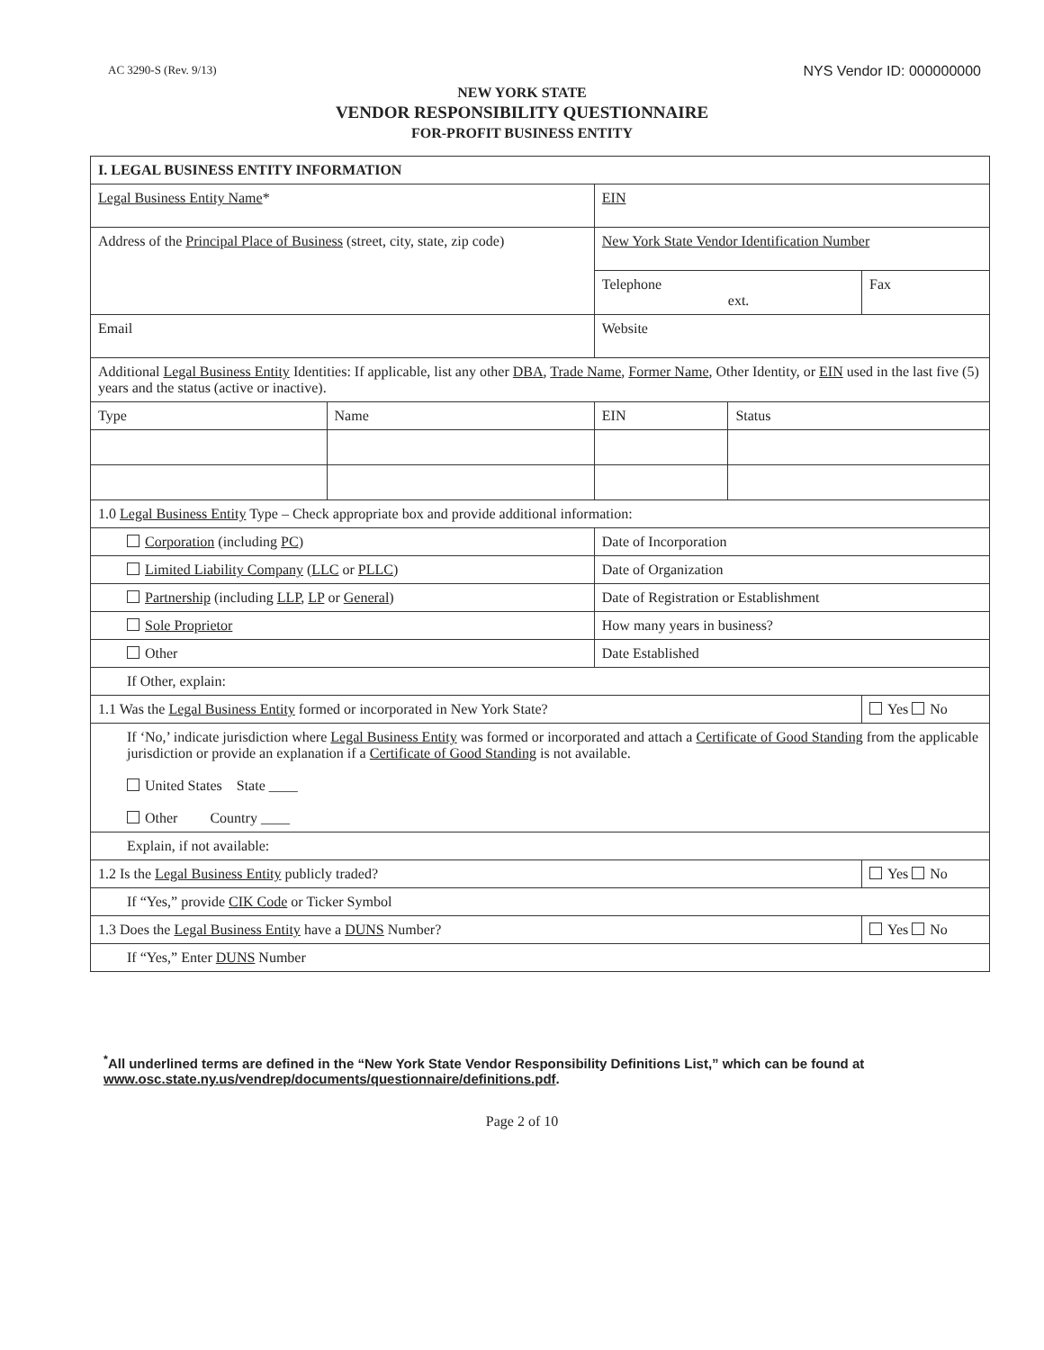AC 3290-S (Rev. 9/13) NYS Vendor ID: 000000000
NEW YORK STATE
VENDOR RESPONSIBILITY QUESTIONNAIRE
FOR-PROFIT BUSINESS ENTITY
| I. LEGAL BUSINESS ENTITY INFORMATION | | | | | | |
| Legal Business Entity Name * | | | | EIN | | |
| Address of the Principal Place of Business (street, city, state, zip code) | | | | New York State Vendor Identification Number | | |
| | | | | Telephone ext. | | Fax |
| Email | | | Website | | | |
| Additional Legal Business Entity Identities: If applicable, list any other DBA , Trade Name , Former Name , Other Identity, or EIN used in the last five (5) years and the status (active or inactive). | | | | | | |
| Type | Name | EIN | | | Status | |
| 1.0 Legal Business Entity Type – Check appropriate box and provide additional information: | | | | | | |
| Corporation (including PC ) | | Date of Incorporation | | | | |
| Limited Liability Company ( LLC or PLLC ) | | Date of Organization | | | | |
| Partnership (including LLP , LP or General ) | | Date of Registration or Establishment | | | | |
| Sole Proprietor | | How many years in business? | | | | |
| Other | | Date Established | | | | |
| If Other, explain: | | | | | | |
| 1.1 Was the Legal Business Entity formed or incorporated in New York State? | | | | | | Yes No |
| If ‘No,’ indicate jurisdiction where Legal Business Entity was formed or incorporated and attach a Certificate of Good Standing from the applicable jurisdiction or provide an explanation if a Certificate of Good Standing is not available. United States State ____ Other Country ____ | | | | | | |
| Explain, if not available: | | | | | | |
| 1.2 Is the Legal Business Entity publicly traded? | | | | | | Yes No |
| If “Yes,” provide CIK Code or Ticker Symbol | | | | | | |
| 1.3 Does the Legal Business Entity have a DUNS Number? | | | | | | Yes No |
| If “Yes,” Enter DUNS Number | | | | | | |
<sup>*</sup> All underlined terms are defined in the “New York State Vendor Responsibility Definitions List,” which can be found at
www.osc.state.ny.us/vendrep/documents/questionnaire/definitions.pdf.
Page 2 of 10